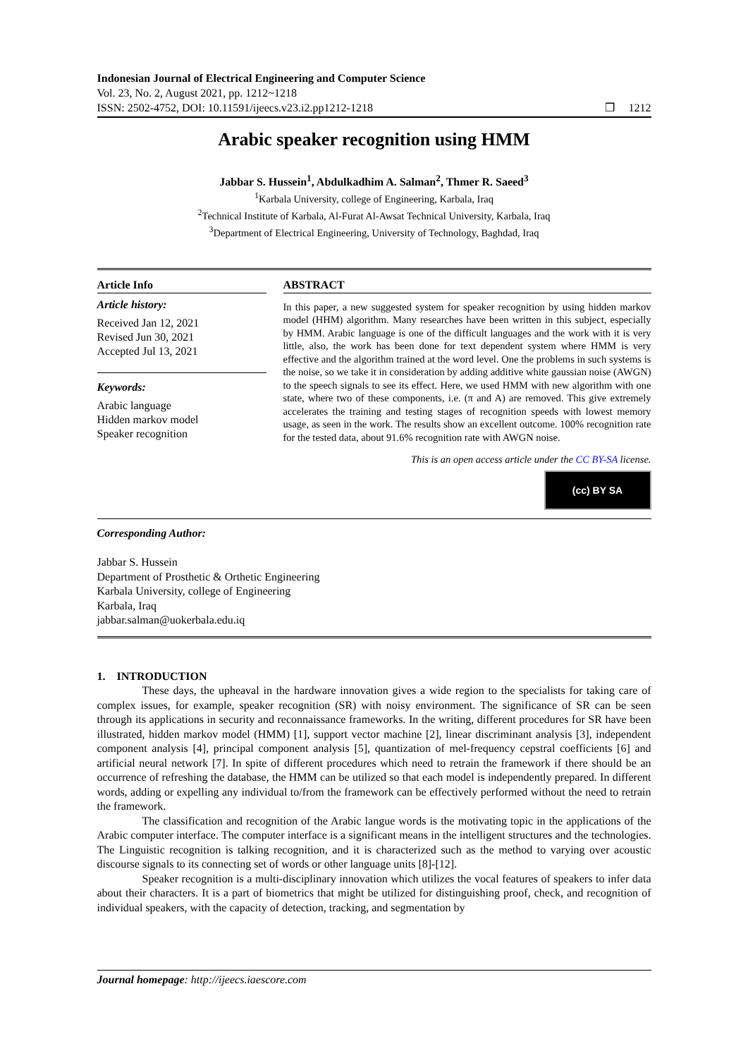Indonesian Journal of Electrical Engineering and Computer Science
Vol. 23, No. 2, August 2021, pp. 1212~1218
ISSN: 2502-4752, DOI: 10.11591/ijeecs.v23.i2.pp1212-1218 ❒ 1212
Arabic speaker recognition using HMM
Jabbar S. Hussein<sup>1</sup>, Abdulkadhim A. Salman<sup>2</sup>, Thmer R. Saeed<sup>3</sup>
<sup>1</sup> Karbala University, college of Engineering, Karbala, Iraq
<sup>2</sup> Technical Institute of Karbala, Al-Furat Al-Awsat Technical University, Karbala, Iraq
<sup>3</sup> Department of Electrical Engineering, University of Technology, Baghdad, Iraq
Article Info
Article history:
Received Jan 12, 2021
Revised Jun 30, 2021
Accepted Jul 13, 2021
Keywords:
Arabic language
Hidden markov model
Speaker recognition
ABSTRACT
In this paper, a new suggested system for speaker recognition by using hidden markov model (HHM) algorithm. Many researches have been written in this subject, especially by HMM. Arabic language is one of the difficult languages and the work with it is very little, also, the work has been done for text dependent system where HMM is very effective and the algorithm trained at the word level. One the problems in such systems is the noise, so we take it in consideration by adding additive white gaussian noise (AWGN) to the speech signals to see its effect. Here, we used HMM with new algorithm with one state, where two of these components, i.e. (π and A) are removed. This give extremely accelerates the training and testing stages of recognition speeds with lowest memory usage, as seen in the work. The results show an excellent outcome. 100% recognition rate for the tested data, about 91.6% recognition rate with AWGN noise.
This is an open access article under the CC BY-SA license.
(cc) BY SA
Corresponding Author:
Jabbar S. Hussein
Department of Prosthetic & Orthetic Engineering
Karbala University, college of Engineering
Karbala, Iraq
jabbar.salman@uokerbala.edu.iq
1. INTRODUCTION
These days, the upheaval in the hardware innovation gives a wide region to the specialists for taking care of complex issues, for example, speaker recognition (SR) with noisy environment. The significance of SR can be seen through its applications in security and reconnaissance frameworks. In the writing, different procedures for SR have been illustrated, hidden markov model (HMM) [1], support vector machine [2], linear discriminant analysis [3], independent component analysis [4], principal component analysis [5], quantization of mel-frequency cepstral coefficients [6] and artificial neural network [7]. In spite of different procedures which need to retrain the framework if there should be an occurrence of refreshing the database, the HMM can be utilized so that each model is independently prepared. In different words, adding or expelling any individual to/from the framework can be effectively performed without the need to retrain the framework.
The classification and recognition of the Arabic langue words is the motivating topic in the applications of the Arabic computer interface. The computer interface is a significant means in the intelligent structures and the technologies. The Linguistic recognition is talking recognition, and it is characterized such as the method to varying over acoustic discourse signals to its connecting set of words or other language units [8]-[12].
Speaker recognition is a multi-disciplinary innovation which utilizes the vocal features of speakers to infer data about their characters. It is a part of biometrics that might be utilized for distinguishing proof, check, and recognition of individual speakers, with the capacity of detection, tracking, and segmentation by
Journal homepage: http://ijeecs.iaescore.com